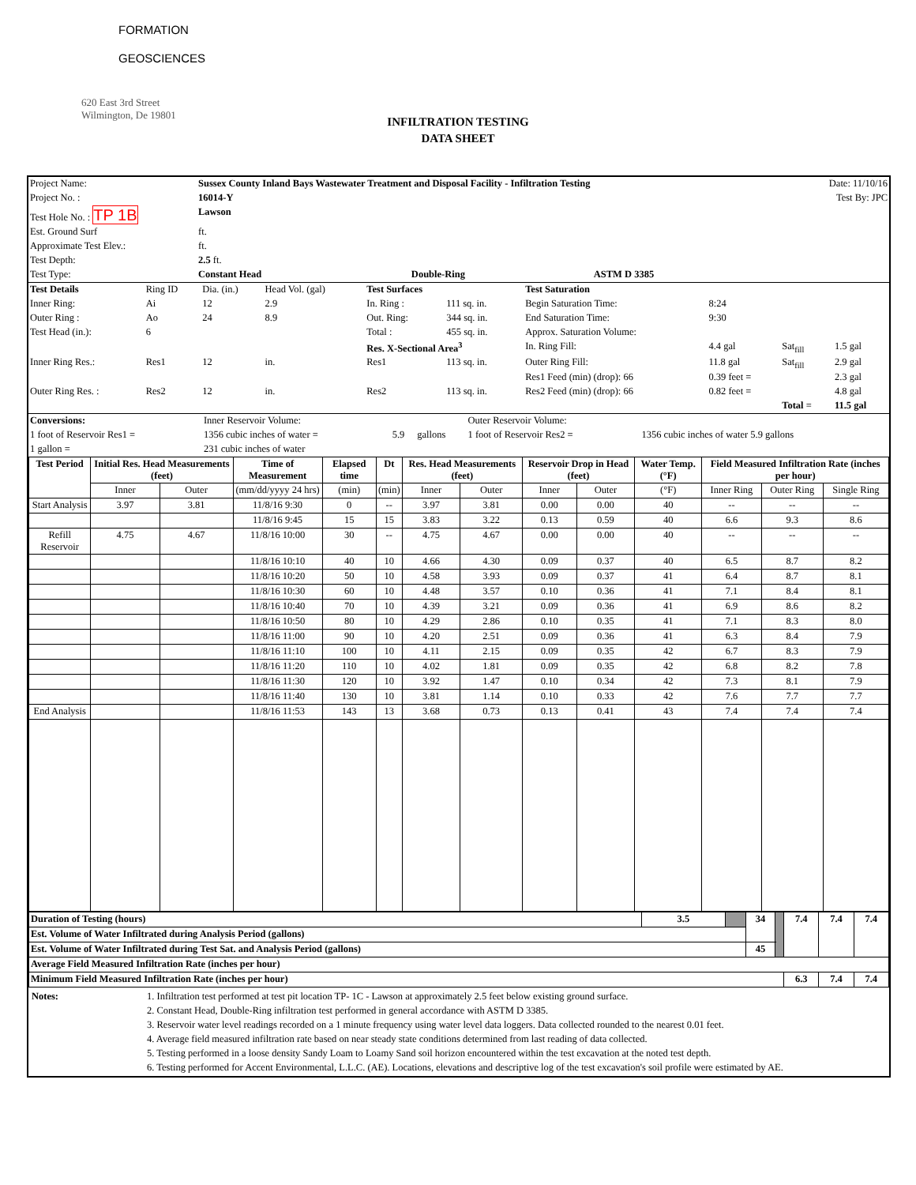FORMATION
GEOSCIENCES
620 East 3rd Street
Wilmington, De 19801
INFILTRATION TESTING
DATA SHEET
| Project Name: | Sussex County Inland Bays Wastewater Treatment and Disposal Facility - Infiltration Testing | | | | Date: 11/10/16 |
| Project No. : | 16014-Y | | | | Test By: JPC |
| Test Hole No. : TP 1B | Lawson | | | | |
| Est. Ground Surf | ft. | | | | |
| Approximate Test Elev.: | ft. | | | | |
| Test Depth: | 2.5 ft. | | | | |
| Test Type: | Constant Head | Double-Ring | ASTM D 3385 | | |
| Test Details | Ring ID | Dia. (in.) | Head Vol. (gal) | Test Surfaces | | Test Saturation | | | |
| Inner Ring: | Ai | 12 | 2.9 | In. Ring : | 111 sq. in. | Begin Saturation Time: | 8:24 | | |
| Outer Ring : | Ao | 24 | 8.9 | Out. Ring: | 344 sq. in. | End Saturation Time: | 9:30 | | |
| Test Head (in.): | 6 | | | Total : | 455 sq. in. | Approx. Saturation Volume: | | | |
| | | | | Res. X-Sectional Area<sup>3</sup> | | In. Ring Fill: | 4.4 gal | Sat<sub>fill</sub> | 1.5 gal |
| Inner Ring Res.: | Res1 | 12 | in. | Res1 | 113 sq. in. | Outer Ring Fill: | 11.8 gal | Sat<sub>fill</sub> | 2.9 gal |
| | | | | | | Res1 Feed (min) (drop): 66 | 0.39 feet = | | 2.3 gal |
| Outer Ring Res. : | Res2 | 12 | in. | Res2 | 113 sq. in. | Res2 Feed (min) (drop): 66 | 0.82 feet = | | 4.8 gal |
| | | | | | | | | Total = | 11.5 gal |
| Conversions: | Inner Reservoir Volume: | | | Outer Reservoir Volume: | |
| 1 foot of Reservoir Res1 = | 1356 cubic inches of water = | 5.9 | gallons | 1 foot of Reservoir Res2 = | 1356 cubic inches of water 5.9 gallons |
| 1 gallon = | 231 cubic inches of water | | | | |
| Test Period | Initial Res. Head Measurements (feet) | | Time of Measurement | Elapsed time | Dt | Res. Head Measurements (feet) | | Reservoir Drop in Head (feet) | | Water Temp. (°F) | Field Measured Infiltration Rate (inches per hour) | | |
| | Inner | Outer | (mm/dd/yyyy 24 hrs) | (min) | (min) | Inner | Outer | Inner | Outer | (°F) | Inner Ring | Outer Ring | Single Ring |
| Start Analysis | 3.97 | 3.81 | 11/8/16 9:30 | 0 | -- | 3.97 | 3.81 | 0.00 | 0.00 | 40 | -- | -- | -- |
| | | | 11/8/16 9:45 | 15 | 15 | 3.83 | 3.22 | 0.13 | 0.59 | 40 | 6.6 | 9.3 | 8.6 |
| Refill Reservoir | 4.75 | 4.67 | 11/8/16 10:00 | 30 | -- | 4.75 | 4.67 | 0.00 | 0.00 | 40 | -- | -- | -- |
| | | | 11/8/16 10:10 | 40 | 10 | 4.66 | 4.30 | 0.09 | 0.37 | 40 | 6.5 | 8.7 | 8.2 |
| | | | 11/8/16 10:20 | 50 | 10 | 4.58 | 3.93 | 0.09 | 0.37 | 41 | 6.4 | 8.7 | 8.1 |
| | | | 11/8/16 10:30 | 60 | 10 | 4.48 | 3.57 | 0.10 | 0.36 | 41 | 7.1 | 8.4 | 8.1 |
| | | | 11/8/16 10:40 | 70 | 10 | 4.39 | 3.21 | 0.09 | 0.36 | 41 | 6.9 | 8.6 | 8.2 |
| | | | 11/8/16 10:50 | 80 | 10 | 4.29 | 2.86 | 0.10 | 0.35 | 41 | 7.1 | 8.3 | 8.0 |
| | | | 11/8/16 11:00 | 90 | 10 | 4.20 | 2.51 | 0.09 | 0.36 | 41 | 6.3 | 8.4 | 7.9 |
| | | | 11/8/16 11:10 | 100 | 10 | 4.11 | 2.15 | 0.09 | 0.35 | 42 | 6.7 | 8.3 | 7.9 |
| | | | 11/8/16 11:20 | 110 | 10 | 4.02 | 1.81 | 0.09 | 0.35 | 42 | 6.8 | 8.2 | 7.8 |
| | | | 11/8/16 11:30 | 120 | 10 | 3.92 | 1.47 | 0.10 | 0.34 | 42 | 7.3 | 8.1 | 7.9 |
| | | | 11/8/16 11:40 | 130 | 10 | 3.81 | 1.14 | 0.10 | 0.33 | 42 | 7.6 | 7.7 | 7.7 |
| End Analysis | | | 11/8/16 11:53 | 143 | 13 | 3.68 | 0.73 | 0.13 | 0.41 | 43 | 7.4 | 7.4 | 7.4 |
| Duration of Testing (hours) | 3.5 | | 34 | | 7.4 | 7.4 | 7.4 |
| Est. Volume of Water Infiltrated during Analysis Period (gallons) | | | | | | | |
| Est. Volume of Water Infiltrated during Test Sat. and Analysis Period (gallons) | | | 45 | | | | |
| Average Field Measured Infiltration Rate (inches per hour) | | | | | | | |
| Minimum Field Measured Infiltration Rate (inches per hour) | | | | | 6.3 | 7.4 | 7.4 |
Notes: 1. Infiltration test performed at test pit location TP- 1C - Lawson at approximately 2.5 feet below existing ground surface.
2. Constant Head, Double-Ring infiltration test performed in general accordance with ASTM D 3385.
3. Reservoir water level readings recorded on a 1 minute frequency using water level data loggers. Data collected rounded to the nearest 0.01 feet.
4. Average field measured infiltration rate based on near steady state conditions determined from last reading of data collected.
5. Testing performed in a loose density Sandy Loam to Loamy Sand soil horizon encountered within the test excavation at the noted test depth.
6. Testing performed for Accent Environmental, L.L.C. (AE). Locations, elevations and descriptive log of the test excavation's soil profile were estimated by AE.